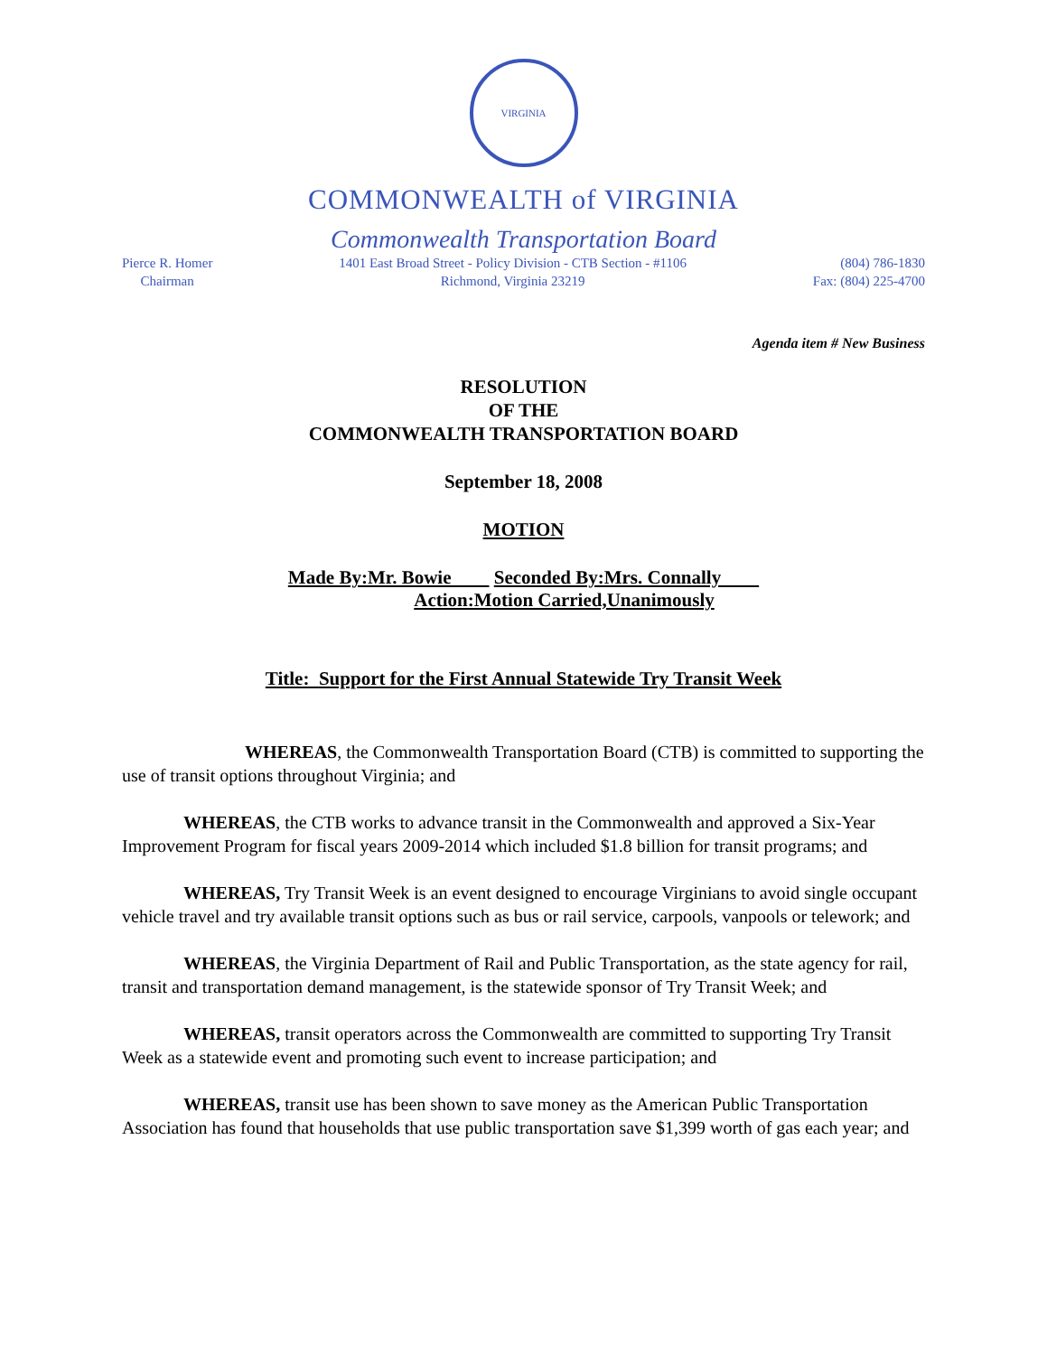VIRGINIA
COMMONWEALTH of VIRGINIA
Commonwealth Transportation Board
Pierce R. Homer
Chairman
1401 East Broad Street - Policy Division - CTB Section - #1106
Richmond, Virginia 23219
(804) 786-1830
Fax: (804) 225-4700
Agenda item # New Business
RESOLUTION
OF THE
COMMONWEALTH TRANSPORTATION BOARD
September 18, 2008
MOTION
Made By:Mr. Bowie Seconded By:Mrs. Connally
Action:Motion Carried,Unanimously
Title: Support for the First Annual Statewide Try Transit Week
WHEREAS, the Commonwealth Transportation Board (CTB) is committed to supporting the use of transit options throughout Virginia; and
WHEREAS, the CTB works to advance transit in the Commonwealth and approved a Six-Year Improvement Program for fiscal years 2009-2014 which included $1.8 billion for transit programs; and
WHEREAS, Try Transit Week is an event designed to encourage Virginians to avoid single occupant vehicle travel and try available transit options such as bus or rail service, carpools, vanpools or telework; and
WHEREAS, the Virginia Department of Rail and Public Transportation, as the state agency for rail, transit and transportation demand management, is the statewide sponsor of Try Transit Week; and
WHEREAS, transit operators across the Commonwealth are committed to supporting Try Transit Week as a statewide event and promoting such event to increase participation; and
WHEREAS, transit use has been shown to save money as the American Public Transportation Association has found that households that use public transportation save $1,399 worth of gas each year; and